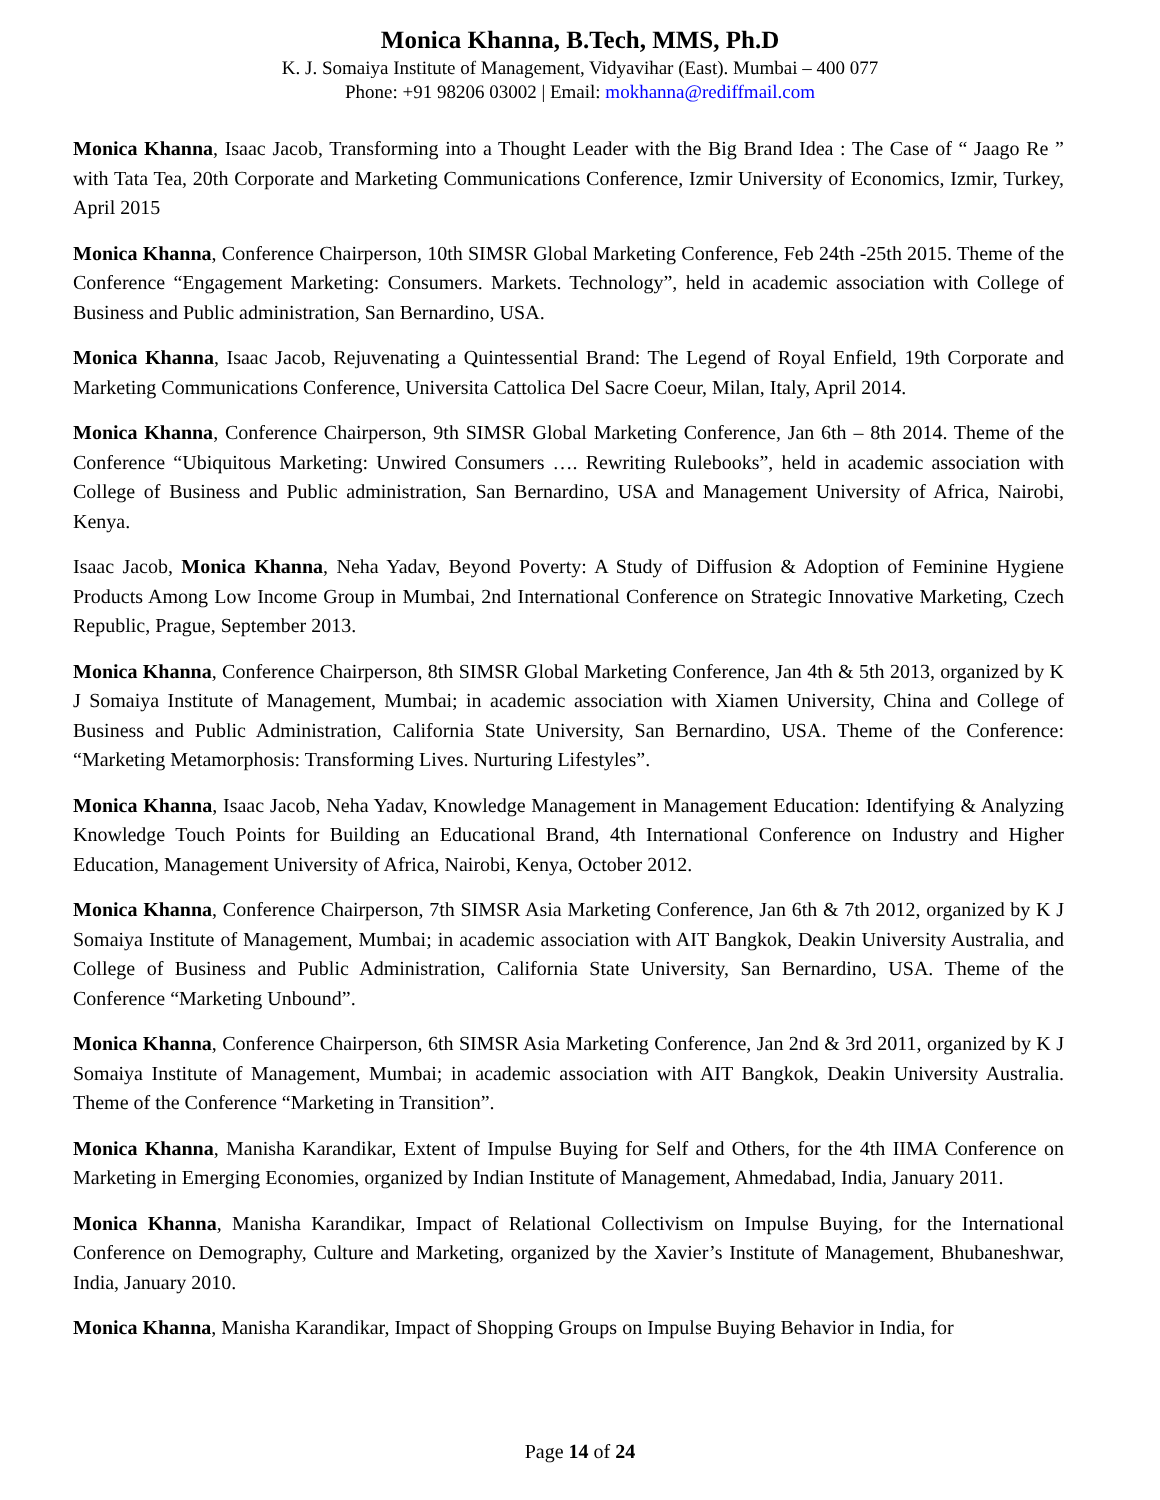Monica Khanna, B.Tech, MMS, Ph.D
K. J. Somaiya Institute of Management, Vidyavihar (East). Mumbai – 400 077
Phone: +91 98206 03002 | Email: mokhanna@rediffmail.com
Monica Khanna, Isaac Jacob, Transforming into a Thought Leader with the Big Brand Idea : The Case of “ Jaago Re ” with Tata Tea, 20th Corporate and Marketing Communications Conference, Izmir University of Economics, Izmir, Turkey, April 2015
Monica Khanna, Conference Chairperson, 10th SIMSR Global Marketing Conference, Feb 24th -25th 2015. Theme of the Conference “Engagement Marketing: Consumers. Markets. Technology”, held in academic association with College of Business and Public administration, San Bernardino, USA.
Monica Khanna, Isaac Jacob, Rejuvenating a Quintessential Brand: The Legend of Royal Enfield, 19th Corporate and Marketing Communications Conference, Universita Cattolica Del Sacre Coeur, Milan, Italy, April 2014.
Monica Khanna, Conference Chairperson, 9th SIMSR Global Marketing Conference, Jan 6th – 8th 2014. Theme of the Conference “Ubiquitous Marketing: Unwired Consumers …. Rewriting Rulebooks”, held in academic association with College of Business and Public administration, San Bernardino, USA and Management University of Africa, Nairobi, Kenya.
Isaac Jacob, Monica Khanna, Neha Yadav, Beyond Poverty: A Study of Diffusion & Adoption of Feminine Hygiene Products Among Low Income Group in Mumbai, 2nd International Conference on Strategic Innovative Marketing, Czech Republic, Prague, September 2013.
Monica Khanna, Conference Chairperson, 8th SIMSR Global Marketing Conference, Jan 4th & 5th 2013, organized by K J Somaiya Institute of Management, Mumbai; in academic association with Xiamen University, China and College of Business and Public Administration, California State University, San Bernardino, USA. Theme of the Conference: “Marketing Metamorphosis: Transforming Lives. Nurturing Lifestyles”.
Monica Khanna, Isaac Jacob, Neha Yadav, Knowledge Management in Management Education: Identifying & Analyzing Knowledge Touch Points for Building an Educational Brand, 4th International Conference on Industry and Higher Education, Management University of Africa, Nairobi, Kenya, October 2012.
Monica Khanna, Conference Chairperson, 7th SIMSR Asia Marketing Conference, Jan 6th & 7th 2012, organized by K J Somaiya Institute of Management, Mumbai; in academic association with AIT Bangkok, Deakin University Australia, and College of Business and Public Administration, California State University, San Bernardino, USA. Theme of the Conference “Marketing Unbound”.
Monica Khanna, Conference Chairperson, 6th SIMSR Asia Marketing Conference, Jan 2nd & 3rd 2011, organized by K J Somaiya Institute of Management, Mumbai; in academic association with AIT Bangkok, Deakin University Australia. Theme of the Conference “Marketing in Transition”.
Monica Khanna, Manisha Karandikar, Extent of Impulse Buying for Self and Others, for the 4th IIMA Conference on Marketing in Emerging Economies, organized by Indian Institute of Management, Ahmedabad, India, January 2011.
Monica Khanna, Manisha Karandikar, Impact of Relational Collectivism on Impulse Buying, for the International Conference on Demography, Culture and Marketing, organized by the Xavier’s Institute of Management, Bhubaneshwar, India, January 2010.
Monica Khanna, Manisha Karandikar, Impact of Shopping Groups on Impulse Buying Behavior in India, for
Page 14 of 24